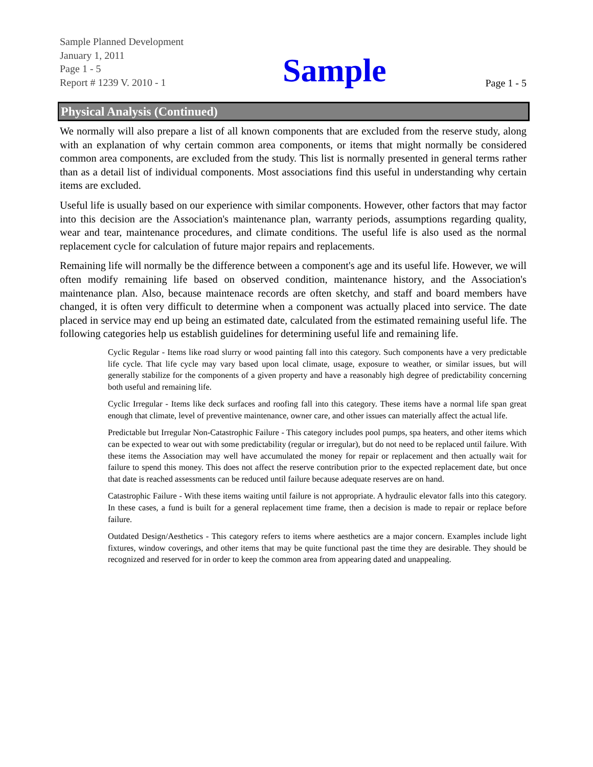Sample Planned Development
January 1, 2011
Page 1 - 5
Report # 1239 V. 2010 - 1
Sample
Page 1 - 5
Physical Analysis (Continued)
We normally will also prepare a list of all known components that are excluded from the reserve study, along with an explanation of why certain common area components, or items that might normally be considered common area components, are excluded from the study. This list is normally presented in general terms rather than as a detail list of individual components. Most associations find this useful in understanding why certain items are excluded.
Useful life is usually based on our experience with similar components. However, other factors that may factor into this decision are the Association's maintenance plan, warranty periods, assumptions regarding quality, wear and tear, maintenance procedures, and climate conditions. The useful life is also used as the normal replacement cycle for calculation of future major repairs and replacements.
Remaining life will normally be the difference between a component's age and its useful life. However, we will often modify remaining life based on observed condition, maintenance history, and the Association's maintenance plan. Also, because maintenace records are often sketchy, and staff and board members have changed, it is often very difficult to determine when a component was actually placed into service. The date placed in service may end up being an estimated date, calculated from the estimated remaining useful life. The following categories help us establish guidelines for determining useful life and remaining life.
Cyclic Regular - Items like road slurry or wood painting fall into this category. Such components have a very predictable life cycle. That life cycle may vary based upon local climate, usage, exposure to weather, or similar issues, but will generally stabilize for the components of a given property and have a reasonably high degree of predictability concerning both useful and remaining life.
Cyclic Irregular - Items like deck surfaces and roofing fall into this category. These items have a normal life span great enough that climate, level of preventive maintenance, owner care, and other issues can materially affect the actual life.
Predictable but Irregular Non-Catastrophic Failure - This category includes pool pumps, spa heaters, and other items which can be expected to wear out with some predictability (regular or irregular), but do not need to be replaced until failure. With these items the Association may well have accumulated the money for repair or replacement and then actually wait for failure to spend this money. This does not affect the reserve contribution prior to the expected replacement date, but once that date is reached assessments can be reduced until failure because adequate reserves are on hand.
Catastrophic Failure - With these items waiting until failure is not appropriate. A hydraulic elevator falls into this category. In these cases, a fund is built for a general replacement time frame, then a decision is made to repair or replace before failure.
Outdated Design/Aesthetics - This category refers to items where aesthetics are a major concern. Examples include light fixtures, window coverings, and other items that may be quite functional past the time they are desirable. They should be recognized and reserved for in order to keep the common area from appearing dated and unappealing.